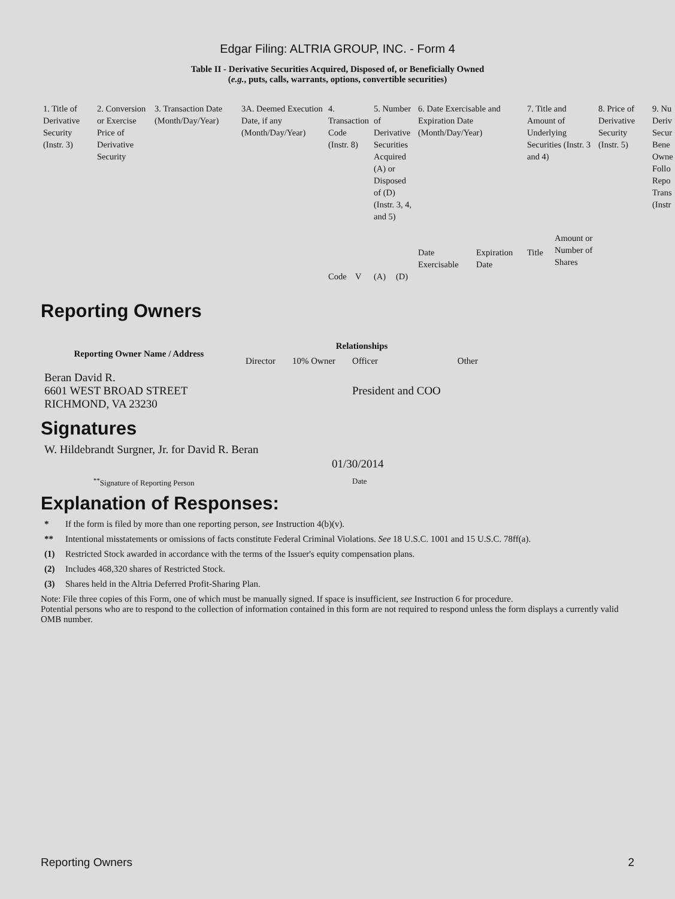Edgar Filing: ALTRIA GROUP, INC. - Form 4
Table II - Derivative Securities Acquired, Disposed of, or Beneficially Owned
(e.g., puts, calls, warrants, options, convertible securities)
| 1. Title of Derivative Security (Instr. 3) | 2. Conversion or Exercise Price of Derivative Security | 3. Transaction Date (Month/Day/Year) | 3A. Deemed Execution Date, if any (Month/Day/Year) | 4. Transaction Code (Instr. 8) | | 5. Number of Derivative Securities Acquired (A) or Disposed of (D) (Instr. 3, 4, and 5) | | 6. Date Exercisable and Expiration Date (Month/Day/Year) | | 7. Title and Amount of Underlying Securities (Instr. 3 and 4) | | 8. Price of Derivative Security (Instr. 5) | 9. Nu Deriv Secur Bene Owne Follo Repo Trans (Instr |
| | | | | Code | V | (A) | (D) | Date Exercisable | Expiration Date | Title | Amount or Number of Shares | | |
Reporting Owners
| Reporting Owner Name / Address | Relationships | | | |
| --- | --- | --- | --- | --- |
| | Director | 10% Owner | Officer | Other |
| Beran David R. 6601 WEST BROAD STREET RICHMOND, VA 23230 | | | President and COO | |
Signatures
W. Hildebrandt Surgner, Jr. for David R. Beran
01/30/2014
<sup>**</sup> Signature of Reporting Person Date
Explanation of Responses:
* If the form is filed by more than one reporting person, see Instruction 4(b)(v).
** Intentional misstatements or omissions of facts constitute Federal Criminal Violations. See 18 U.S.C. 1001 and 15 U.S.C. 78ff(a).
(1) Restricted Stock awarded in accordance with the terms of the Issuer's equity compensation plans.
(2) Includes 468,320 shares of Restricted Stock.
(3) Shares held in the Altria Deferred Profit-Sharing Plan.
Note: File three copies of this Form, one of which must be manually signed. If space is insufficient, see Instruction 6 for procedure.
Potential persons who are to respond to the collection of information contained in this form are not required to respond unless the form displays a currently valid OMB number.
Reporting Owners 2